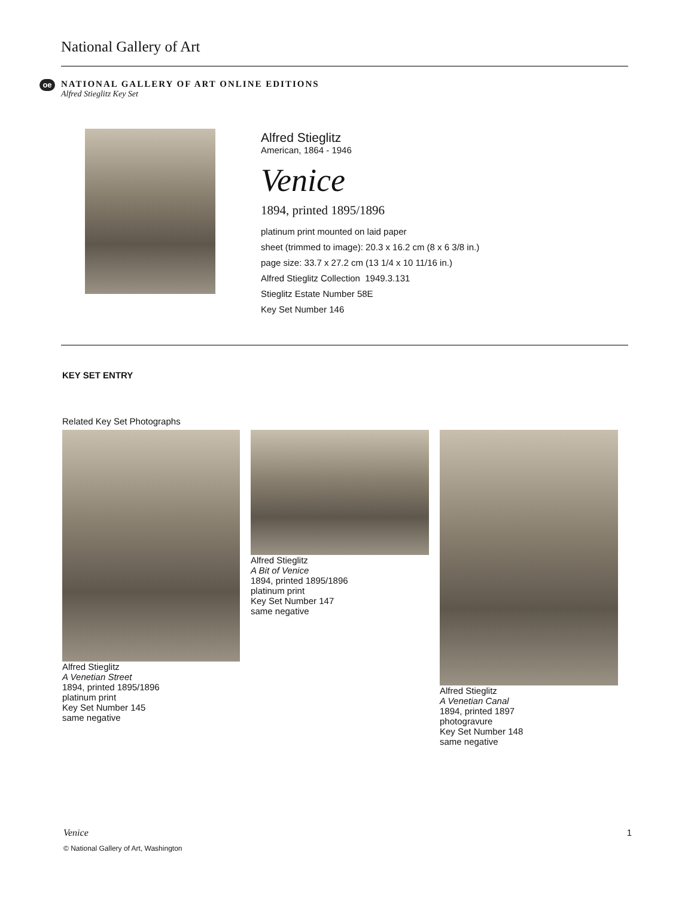National Gallery of Art
oe
NATIONAL GALLERY OF ART ONLINE EDITIONS
Alfred Stieglitz Key Set
Alfred Stieglitz
American, 1864 - 1946
Venice
1894, printed 1895/1896
platinum print mounted on laid paper
sheet (trimmed to image): 20.3 x 16.2 cm (8 x 6 3/8 in.)
page size: 33.7 x 27.2 cm (13 1/4 x 10 11/16 in.)
Alfred Stieglitz Collection 1949.3.131
Stieglitz Estate Number 58E
Key Set Number 146
KEY SET ENTRY
Related Key Set Photographs
Alfred Stieglitz
A Venetian Street
1894, printed 1895/1896
platinum print
Key Set Number 145
same negative
Alfred Stieglitz
A Bit of Venice
1894, printed 1895/1896
platinum print
Key Set Number 147
same negative
Alfred Stieglitz
A Venetian Canal
1894, printed 1897
photogravure
Key Set Number 148
same negative
Venice 1
© National Gallery of Art, Washington